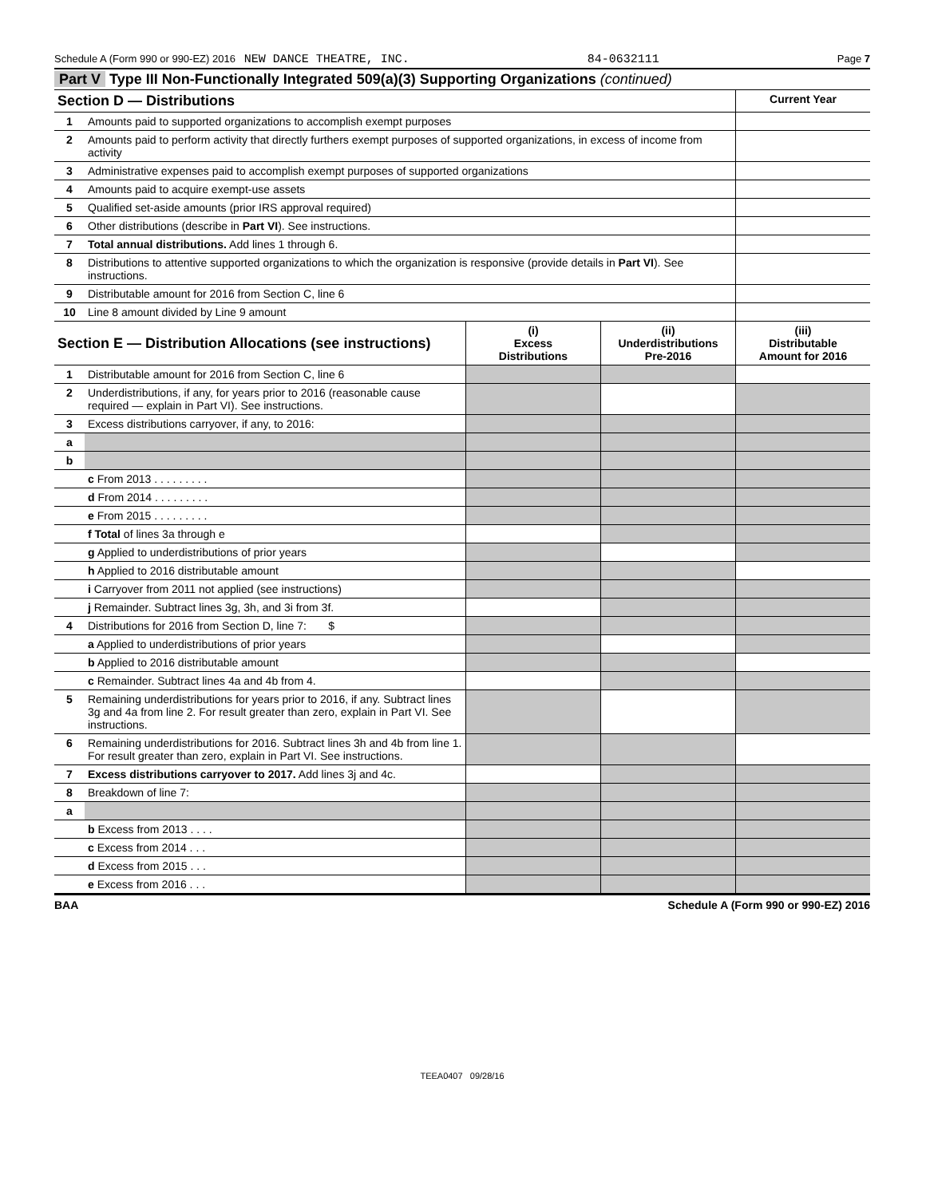Schedule A (Form 990 or 990-EZ) 2016 NEW DANCE THEATRE, INC. 84-0632111 Page 7
Part V Type III Non-Functionally Integrated 509(a)(3) Supporting Organizations (continued)
| Section D — Distributions | | Current Year |
| --- | --- | --- |
| 1 | Amounts paid to supported organizations to accomplish exempt purposes | |
| 2 | Amounts paid to perform activity that directly furthers exempt purposes of supported organizations, in excess of income from activity | |
| 3 | Administrative expenses paid to accomplish exempt purposes of supported organizations | |
| 4 | Amounts paid to acquire exempt-use assets | |
| 5 | Qualified set-aside amounts (prior IRS approval required) | |
| 6 | Other distributions (describe in Part VI ). See instructions. | |
| 7 | Total annual distributions. Add lines 1 through 6. | |
| 8 | Distributions to attentive supported organizations to which the organization is responsive (provide details in Part VI ). See instructions. | |
| 9 | Distributable amount for 2016 from Section C, line 6 | |
| 10 | Line 8 amount divided by Line 9 amount | |
| Section E — Distribution Allocations (see instructions) | | (i) Excess Distributions | (ii) Underdistributions Pre-2016 | (iii) Distributable Amount for 2016 |
| --- | --- | --- | --- | --- |
| 1 | Distributable amount for 2016 from Section C, line 6 | | | |
| 2 | Underdistributions, if any, for years prior to 2016 (reasonable cause required — explain in Part VI). See instructions. | | | |
| 3 | Excess distributions carryover, if any, to 2016: | | | |
| a | | | | |
| b | | | | |
| | c From 2013 . . . . . . . . . | | | |
| | d From 2014 . . . . . . . . . | | | |
| | e From 2015 . . . . . . . . . | | | |
| | f Total of lines 3a through e | | | |
| | g Applied to underdistributions of prior years | | | |
| | h Applied to 2016 distributable amount | | | |
| | i Carryover from 2011 not applied (see instructions) | | | |
| | j Remainder. Subtract lines 3g, 3h, and 3i from 3f. | | | |
| 4 | Distributions for 2016 from Section D, line 7: $ | | | |
| | a Applied to underdistributions of prior years | | | |
| | b Applied to 2016 distributable amount | | | |
| | c Remainder. Subtract lines 4a and 4b from 4. | | | |
| 5 | Remaining underdistributions for years prior to 2016, if any. Subtract lines 3g and 4a from line 2. For result greater than zero, explain in Part VI. See instructions. | | | |
| 6 | Remaining underdistributions for 2016. Subtract lines 3h and 4b from line 1. For result greater than zero, explain in Part VI. See instructions. | | | |
| 7 | Excess distributions carryover to 2017. Add lines 3j and 4c. | | | |
| 8 | Breakdown of line 7: | | | |
| a | | | | |
| | b Excess from 2013 . . . . | | | |
| | c Excess from 2014 . . . | | | |
| | d Excess from 2015 . . . | | | |
| | e Excess from 2016 . . . | | | |
BAA Schedule A (Form 990 or 990-EZ) 2016
TEEA0407 09/28/16